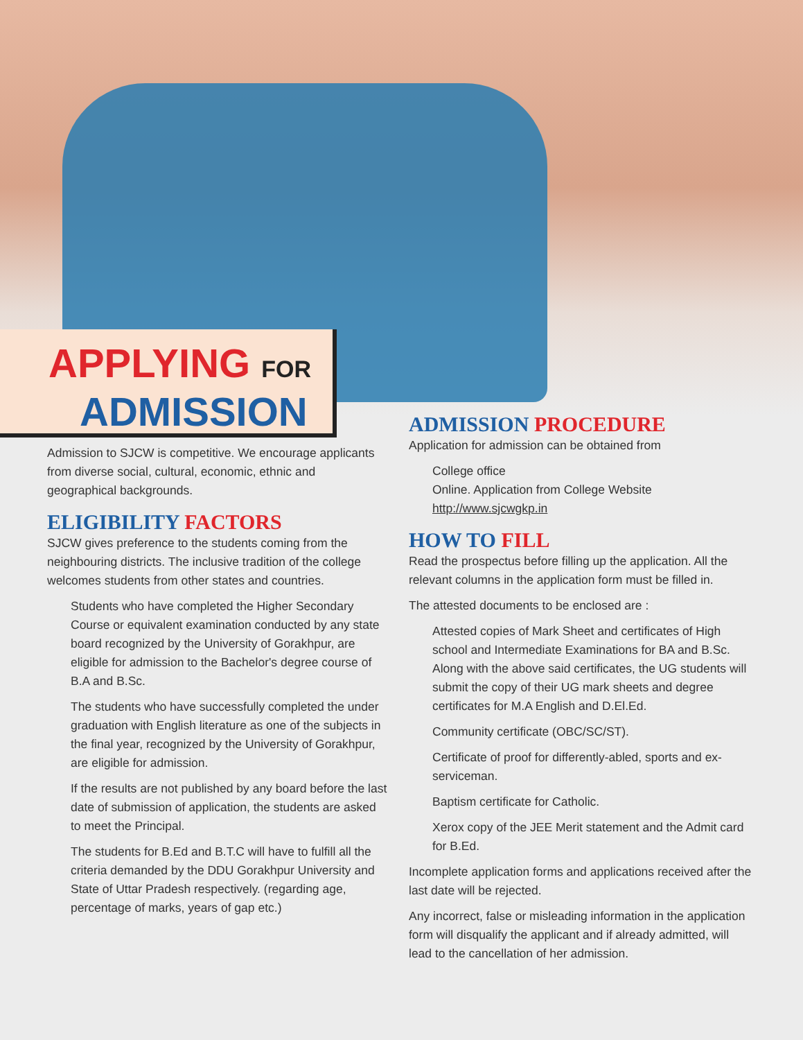APPLYING FOR
ADMISSION
Admission to SJCW is competitive. We encourage applicants from diverse social, cultural, economic, ethnic and geographical backgrounds.
ELIGIBILITY FACTORS
SJCW gives preference to the students coming from the neighbouring districts. The inclusive tradition of the college welcomes students from other states and countries.
Students who have completed the Higher Secondary Course or equivalent examination conducted by any state board recognized by the University of Gorakhpur, are eligible for admission to the Bachelor's degree course of B.A and B.Sc.
The students who have successfully completed the under graduation with English literature as one of the subjects in the final year, recognized by the University of Gorakhpur, are eligible for admission.
If the results are not published by any board before the last date of submission of application, the students are asked to meet the Principal.
The students for B.Ed and B.T.C will have to fulfill all the criteria demanded by the DDU Gorakhpur University and State of Uttar Pradesh respectively. (regarding age, percentage of marks, years of gap etc.)
ADMISSION PROCEDURE
Application for admission can be obtained from
College office
Online. Application from College Website
http://www.sjcwgkp.in
HOW TO FILL
Read the prospectus before filling up the application. All the relevant columns in the application form must be filled in.
The attested documents to be enclosed are :
Attested copies of Mark Sheet and certificates of High school and Intermediate Examinations for BA and B.Sc. Along with the above said certificates, the UG students will submit the copy of their UG mark sheets and degree certificates for M.A English and D.El.Ed.
Community certificate (OBC/SC/ST).
Certificate of proof for differently-abled, sports and ex- serviceman.
Baptism certificate for Catholic.
Xerox copy of the JEE Merit statement and the Admit card for B.Ed.
Incomplete application forms and applications received after the last date will be rejected.
Any incorrect, false or misleading information in the application form will disqualify the applicant and if already admitted, will lead to the cancellation of her admission.